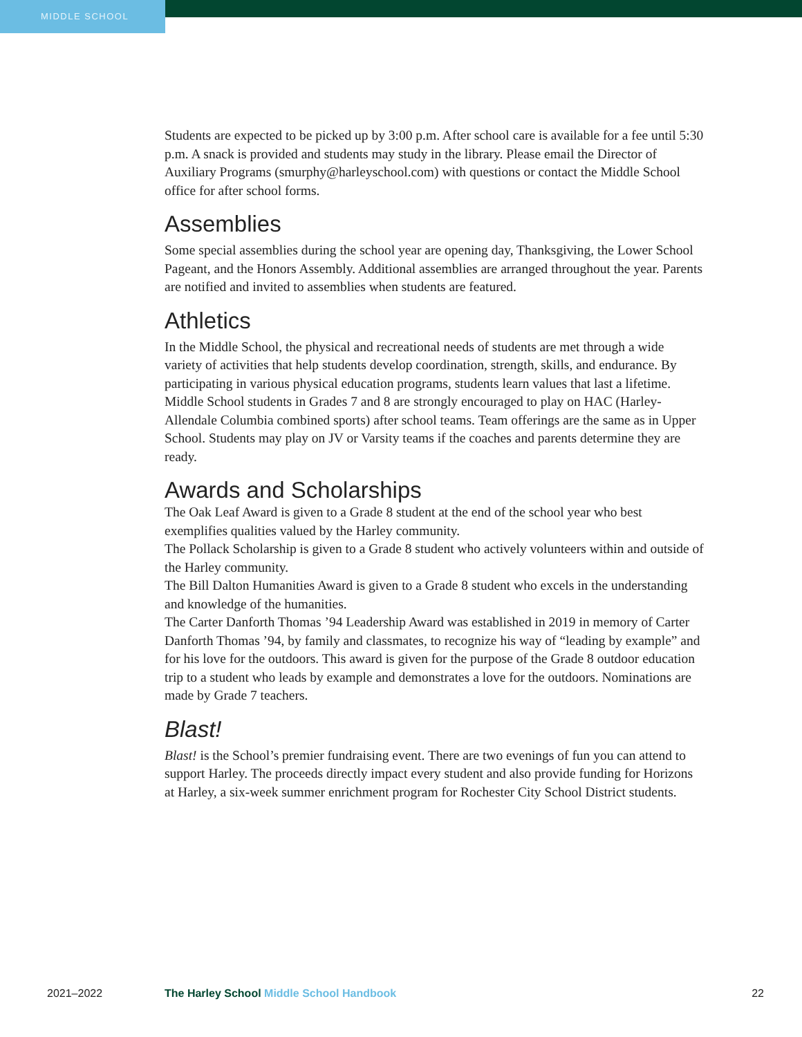MIDDLE SCHOOL
Students are expected to be picked up by 3:00 p.m. After school care is available for a fee until 5:30 p.m. A snack is provided and students may study in the library. Please email the Director of Auxiliary Programs (smurphy@harleyschool.com) with questions or contact the Middle School office for after school forms.
Assemblies
Some special assemblies during the school year are opening day, Thanksgiving, the Lower School Pageant, and the Honors Assembly. Additional assemblies are arranged throughout the year. Parents are notified and invited to assemblies when students are featured.
Athletics
In the Middle School, the physical and recreational needs of students are met through a wide variety of activities that help students develop coordination, strength, skills, and endurance. By participating in various physical education programs, students learn values that last a lifetime. Middle School students in Grades 7 and 8 are strongly encouraged to play on HAC (Harley-Allendale Columbia combined sports) after school teams. Team offerings are the same as in Upper School. Students may play on JV or Varsity teams if the coaches and parents determine they are ready.
Awards and Scholarships
The Oak Leaf Award is given to a Grade 8 student at the end of the school year who best exemplifies qualities valued by the Harley community.
The Pollack Scholarship is given to a Grade 8 student who actively volunteers within and outside of the Harley community.
The Bill Dalton Humanities Award is given to a Grade 8 student who excels in the understanding and knowledge of the humanities.
The Carter Danforth Thomas ’94 Leadership Award was established in 2019 in memory of Carter Danforth Thomas ’94, by family and classmates, to recognize his way of “leading by example” and for his love for the outdoors. This award is given for the purpose of the Grade 8 outdoor education trip to a student who leads by example and demonstrates a love for the outdoors. Nominations are made by Grade 7 teachers.
Blast!
Blast! is the School’s premier fundraising event. There are two evenings of fun you can attend to support Harley. The proceeds directly impact every student and also provide funding for Horizons at Harley, a six-week summer enrichment program for Rochester City School District students.
2021–2022 The Harley School Middle School Handbook 22